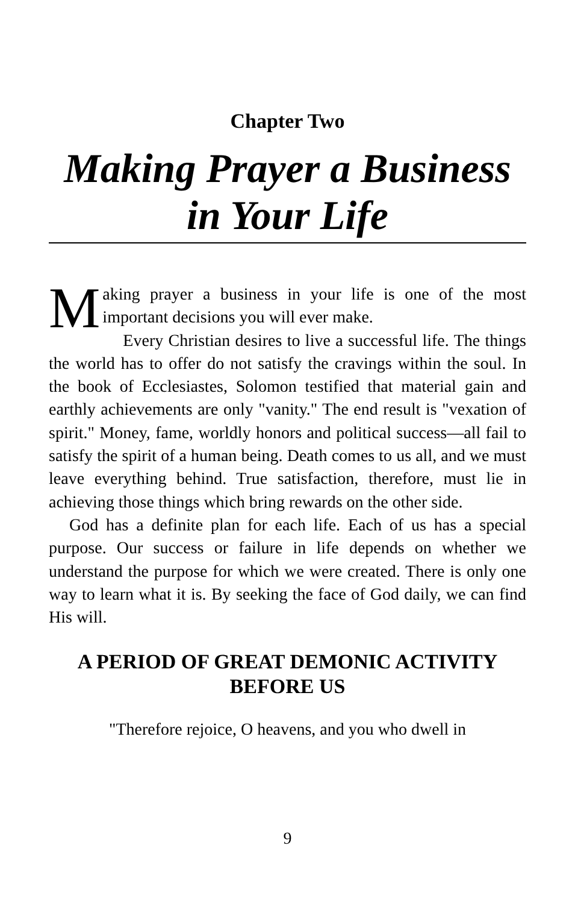Chapter Two
Making Prayer a Business in Your Life
Making prayer a business in your life is one of the most important decisions you will ever make.
Every Christian desires to live a successful life. The things the world has to offer do not satisfy the cravings within the soul. In the book of Ecclesiastes, Solomon testified that material gain and earthly achievements are only "vanity." The end result is "vexation of spirit." Money, fame, worldly honors and political success—all fail to satisfy the spirit of a human being. Death comes to us all, and we must leave everything behind. True satisfaction, therefore, must lie in achieving those things which bring rewards on the other side.
God has a definite plan for each life. Each of us has a special purpose. Our success or failure in life depends on whether we understand the purpose for which we were created. There is only one way to learn what it is. By seeking the face of God daily, we can find His will.
A PERIOD OF GREAT DEMONIC ACTIVITY BEFORE US
"Therefore rejoice, O heavens, and you who dwell in
9